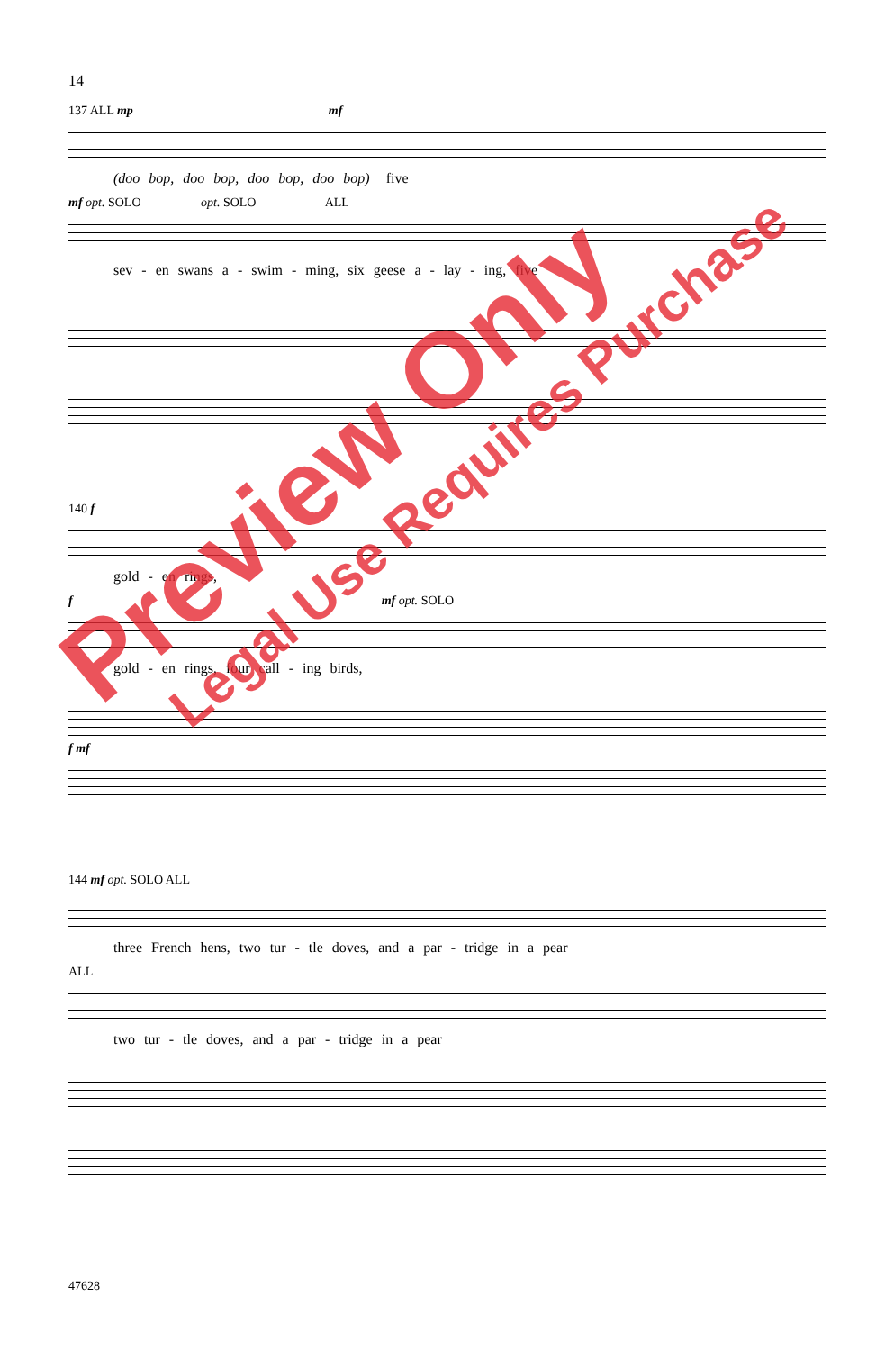14
137 ALL mp mf
(doo bop, doo bop, doo bop, doo bop) five
mf opt. SOLO opt. SOLO ALL
sev - en swans a - swim - ming, six geese a - lay - ing, five
140 f
gold - en rings,
f mf opt. SOLO
gold - en rings, four call - ing birds,
f mf
144 mf opt. SOLO ALL
three French hens, two tur - tle doves, and a par - tridge in a pear
ALL
two tur - tle doves, and a par - tridge in a pear
47628
Preview Only
Legal Use Requires Purchase